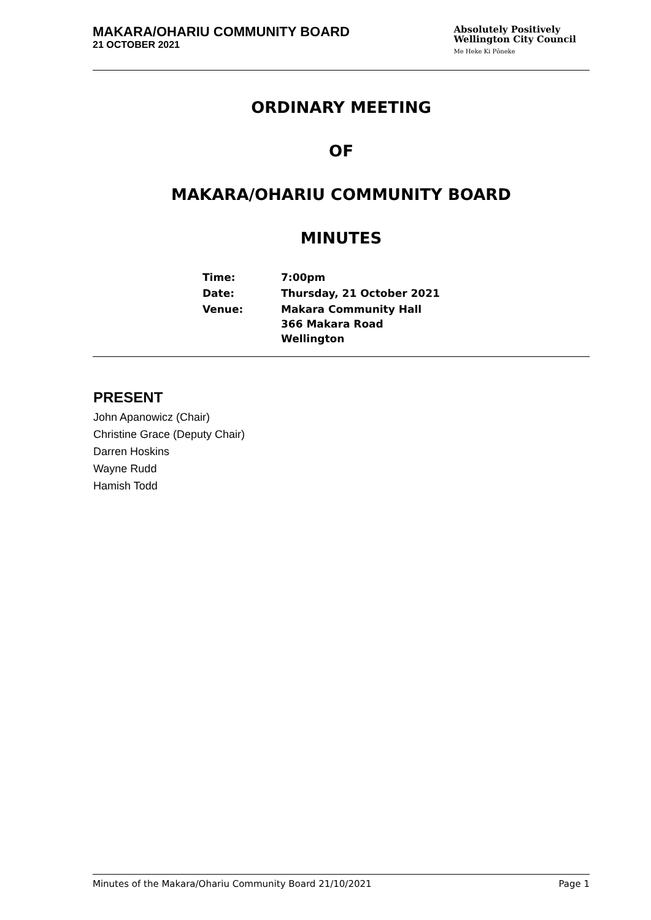MAKARA/OHARIU COMMUNITY BOARD
21 OCTOBER 2021
Absolutely Positively
Wellington City Council
Me Heke Ki Pōneke
ORDINARY MEETING
OF
MAKARA/OHARIU COMMUNITY BOARD
MINUTES
| Time: | 7:00pm |
| Date: | Thursday, 21 October 2021 |
| Venue: | Makara Community Hall 366 Makara Road Wellington |
PRESENT
John Apanowicz (Chair)
Christine Grace (Deputy Chair)
Darren Hoskins
Wayne Rudd
Hamish Todd
Minutes of the Makara/Ohariu Community Board 21/10/2021 Page 1